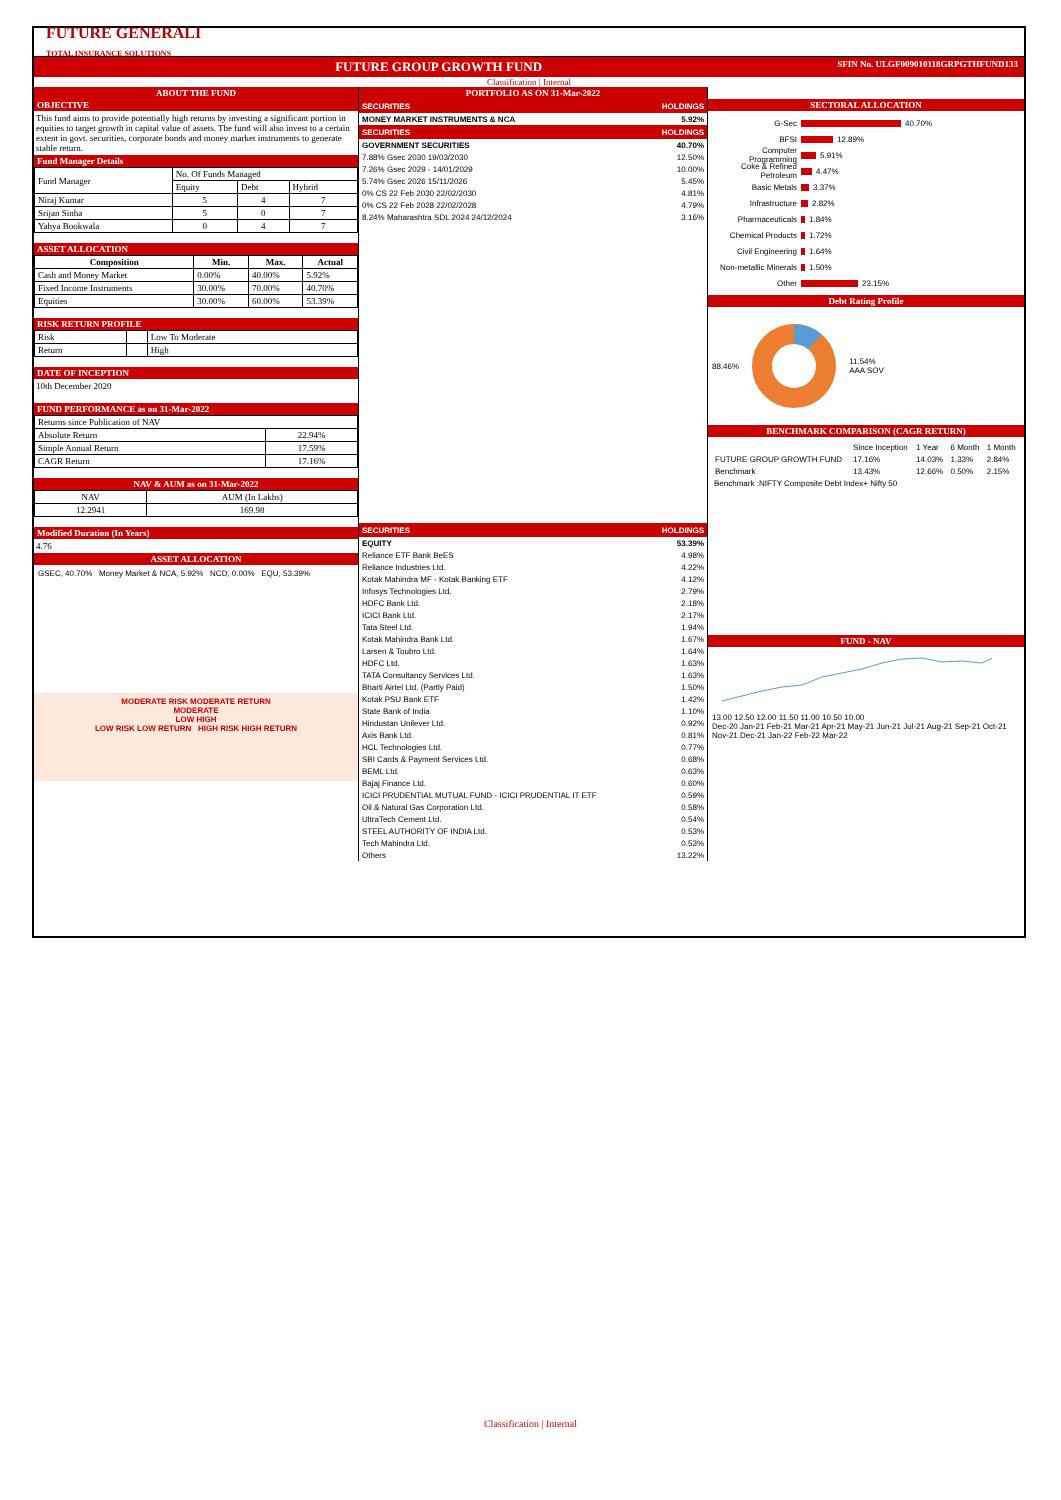FUTURE GENERALI
TOTAL INSURANCE SOLUTIONS
FUTURE GROUP GROWTH FUND SFIN No. ULGF009010118GRPGTHFUND133
Classification | Internal
ABOUT THE FUND
OBJECTIVE
This fund aims to provide potentially high returns by investing a significant portion in equities to target growth in capital value of assets. The fund will also invest to a certain extent in govt. securities, corporate bonds and money market instruments to generate stable return.
Fund Manager Details
| Fund Manager | No. Of Funds Managed | | |
| | Equity | Debt | Hybrid |
| Niraj Kumar | 5 | 4 | 7 |
| Srijan Sinha | 5 | 0 | 7 |
| Yahya Bookwala | 0 | 4 | 7 |
ASSET ALLOCATION
| Composition | Min. | Max. | Actual |
| --- | --- | --- | --- |
| Cash and Money Market | 0.00% | 40.00% | 5.92% |
| Fixed Income Instruments | 30.00% | 70.00% | 40.70% |
| Equities | 30.00% | 60.00% | 53.39% |
RISK RETURN PROFILE
| Risk | | Low To Moderate |
| Return | | High |
DATE OF INCEPTION
10th December 2020
FUND PERFORMANCE as on 31-Mar-2022
| Returns since Publication of NAV | |
| Absolute Return | 22.94% |
| Simple Annual Return | 17.59% |
| CAGR Return | 17.16% |
NAV & AUM as on 31-Mar-2022
| NAV | AUM (In Lakhs) |
| 12.2941 | 169.98 |
Modified Duration (In Years)
4.76
ASSET ALLOCATION
GSEC, 40.70% Money Market & NCA, 5.92% NCD, 0.00% EQU, 53.39%
MODERATE RISK MODERATE RETURN
MODERATE
LOW HIGH
LOW RISK LOW RETURN HIGH RISK HIGH RETURN
PORTFOLIO AS ON 31-Mar-2022
| SECURITIES | HOLDINGS |
| MONEY MARKET INSTRUMENTS & NCA | 5.92% |
| SECURITIES | HOLDINGS |
| GOVERNMENT SECURITIES | 40.70% |
| 7.88% Gsec 2030 19/03/2030 | 12.50% |
| 7.26% Gsec 2029 - 14/01/2029 | 10.00% |
| 5.74% Gsec 2026 15/11/2026 | 5.45% |
| 0% CS 22 Feb 2030 22/02/2030 | 4.81% |
| 0% CS 22 Feb 2028 22/02/2028 | 4.79% |
| 8.24% Maharashtra SDL 2024 24/12/2024 | 3.16% |
| SECURITIES | HOLDINGS |
| EQUITY | 53.39% |
| Reliance ETF Bank BeES | 4.98% |
| Reliance Industries Ltd. | 4.22% |
| Kotak Mahindra MF - Kotak Banking ETF | 4.12% |
| Infosys Technologies Ltd. | 2.79% |
| HDFC Bank Ltd. | 2.18% |
| ICICI Bank Ltd. | 2.17% |
| Tata Steel Ltd. | 1.94% |
| Kotak Mahindra Bank Ltd. | 1.67% |
| Larsen & Toubro Ltd. | 1.64% |
| HDFC Ltd. | 1.63% |
| TATA Consultancy Services Ltd. | 1.63% |
| Bharti Airtel Ltd. (Partly Paid) | 1.50% |
| Kotak PSU Bank ETF | 1.42% |
| State Bank of India | 1.10% |
| Hindustan Unilever Ltd. | 0.92% |
| Axis Bank Ltd. | 0.81% |
| HCL Technologies Ltd. | 0.77% |
| SBI Cards & Payment Services Ltd. | 0.68% |
| BEML Ltd. | 0.63% |
| Bajaj Finance Ltd. | 0.60% |
| ICICI PRUDENTIAL MUTUAL FUND - ICICI PRUDENTIAL IT ETF | 0.59% |
| Oil & Natural Gas Corporation Ltd. | 0.58% |
| UltraTech Cement Ltd. | 0.54% |
| STEEL AUTHORITY OF INDIA Ltd. | 0.53% |
| Tech Mahindra Ltd. | 0.53% |
| Others | 13.22% |
SECTORAL ALLOCATION
G-Sec 40.70%
BFSI 12.89%
Computer Programming 5.91%
Coke & Refined Petroleum 4.47%
Basic Metals 3.37%
Infrastructure 2.82%
Pharmaceuticals 1.84%
Chemical Products 1.72%
Civil Engineering 1.64%
Non-metallic Minerals 1.50%
Other 23.15%
Debt Rating Profile
88.46% 11.54%
AAA SOV
BENCHMARK COMPARISON (CAGR RETURN)
| | Since Inception | 1 Year | 6 Month | 1 Month |
| FUTURE GROUP GROWTH FUND | 17.16% | 14.03% | 1.33% | 2.84% |
| Benchmark | 13.43% | 12.66% | 0.50% | 2.15% |
Benchmark :NIFTY Composite Debt Index+ Nifty 50
FUND - NAV
13.00 12.50 12.00 11.50 11.00 10.50 10.00
Dec-20 Jan-21 Feb-21 Mar-21 Apr-21 May-21 Jun-21 Jul-21 Aug-21 Sep-21 Oct-21 Nov-21 Dec-21 Jan-22 Feb-22 Mar-22
Classification | Internal